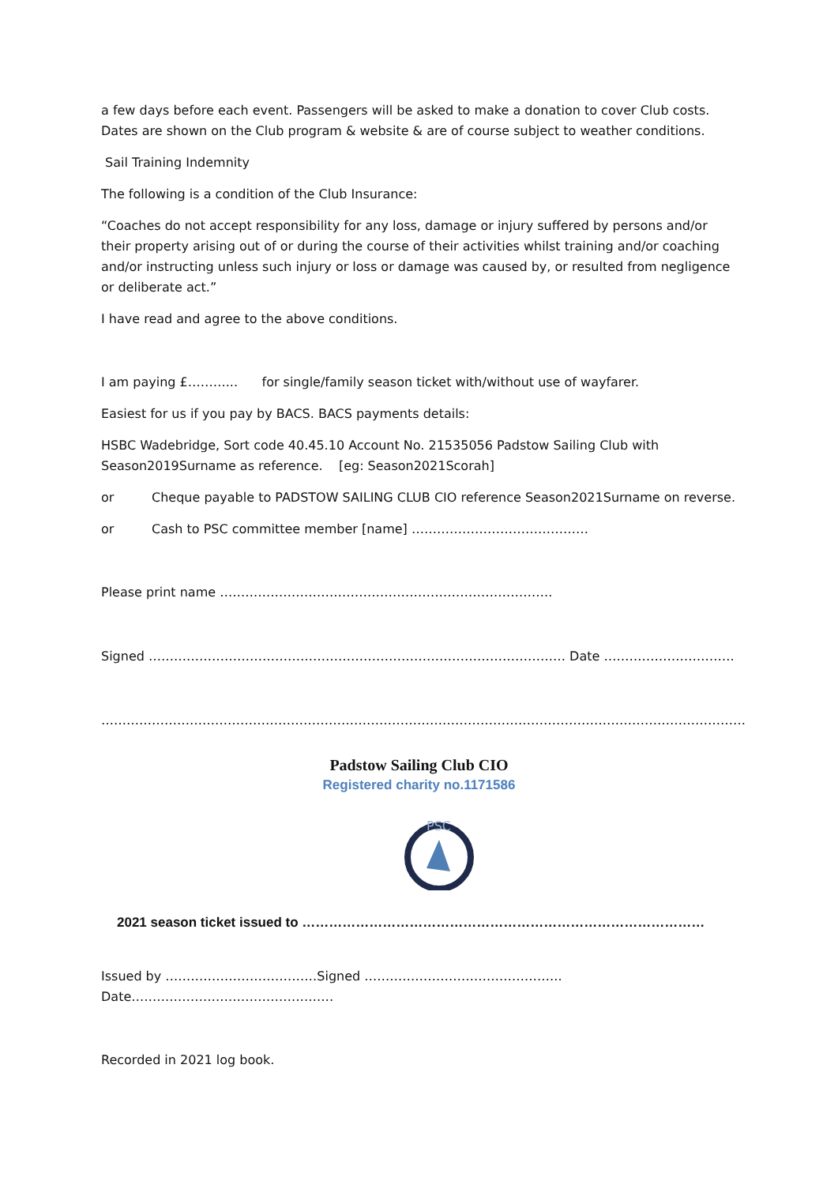a few days before each event. Passengers will be asked to make a donation to cover Club costs. Dates are shown on the Club program & website & are of course subject to weather conditions.
Sail Training Indemnity
The following is a condition of the Club Insurance:
“Coaches do not accept responsibility for any loss, damage or injury suffered by persons and/or their property arising out of or during the course of their activities whilst training and/or coaching and/or instructing unless such injury or loss or damage was caused by, or resulted from negligence or deliberate act.”
I have read and agree to the above conditions.
I am paying £………... for single/family season ticket with/without use of wayfarer.
Easiest for us if you pay by BACS. BACS payments details:
HSBC Wadebridge, Sort code 40.45.10 Account No. 21535056 Padstow Sailing Club with Season2019Surname as reference. [eg: Season2021Scorah]
or Cheque payable to PADSTOW SAILING CLUB CIO reference Season2021Surname on reverse.
or Cash to PSC committee member [name] ……………………………………
Please print name …………………………………………………………………….
Signed ……………………………………………………………………………………… Date ………………………….
………………………………………………………………………………………………………………………………………
Padstow Sailing Club CIO
Registered charity no.1171586
PSC
2021 season ticket issued to ………………………………………………………………………………
Issued by ………………………………Signed ……………………………………….. Date…………………………………………
Recorded in 2021 log book.